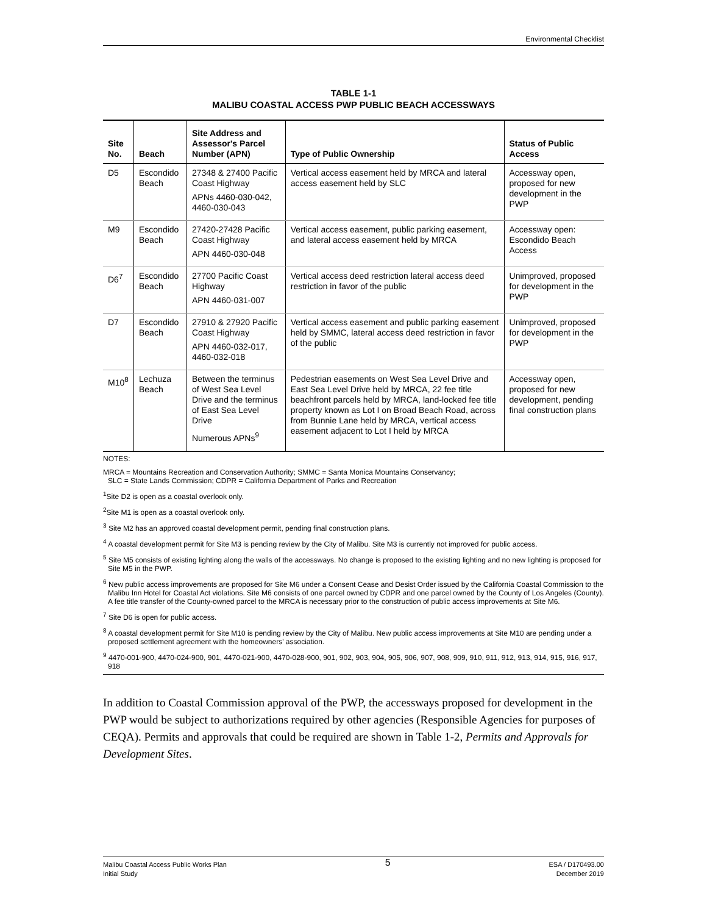Environmental Checklist
TABLE 1-1
MALIBU COASTAL ACCESS PWP PUBLIC BEACH ACCESSWAYS
| Site No. | Beach | Site Address and Assessor's Parcel Number (APN) | Type of Public Ownership | Status of Public Access |
| --- | --- | --- | --- | --- |
| D5 | Escondido Beach | 27348 & 27400 Pacific Coast Highway APNs 4460-030-042, 4460-030-043 | Vertical access easement held by MRCA and lateral access easement held by SLC | Accessway open, proposed for new development in the PWP |
| M9 | Escondido Beach | 27420-27428 Pacific Coast Highway APN 4460-030-048 | Vertical access easement, public parking easement, and lateral access easement held by MRCA | Accessway open: Escondido Beach Access |
| D6<sup>7</sup> | Escondido Beach | 27700 Pacific Coast Highway APN 4460-031-007 | Vertical access deed restriction lateral access deed restriction in favor of the public | Unimproved, proposed for development in the PWP |
| D7 | Escondido Beach | 27910 & 27920 Pacific Coast Highway APN 4460-032-017, 4460-032-018 | Vertical access easement and public parking easement held by SMMC, lateral access deed restriction in favor of the public | Unimproved, proposed for development in the PWP |
| M10<sup>8</sup> | Lechuza Beach | Between the terminus of West Sea Level Drive and the terminus of East Sea Level Drive Numerous APNs<sup>9</sup> | Pedestrian easements on West Sea Level Drive and East Sea Level Drive held by MRCA, 22 fee title beachfront parcels held by MRCA, land-locked fee title property known as Lot I on Broad Beach Road, across from Bunnie Lane held by MRCA, vertical access easement adjacent to Lot I held by MRCA | Accessway open, proposed for new development, pending final construction plans |
NOTES:
MRCA = Mountains Recreation and Conservation Authority; SMMC = Santa Monica Mountains Conservancy;
SLC = State Lands Commission; CDPR = California Department of Parks and Recreation
<sup>1</sup> Site D2 is open as a coastal overlook only.
<sup>2</sup> Site M1 is open as a coastal overlook only.
<sup>3</sup> Site M2 has an approved coastal development permit, pending final construction plans.
<sup>4</sup> A coastal development permit for Site M3 is pending review by the City of Malibu. Site M3 is currently not improved for public access.
<sup>5</sup> Site M5 consists of existing lighting along the walls of the accessways. No change is proposed to the existing lighting and no new lighting is proposed for Site M5 in the PWP.
<sup>6</sup> New public access improvements are proposed for Site M6 under a Consent Cease and Desist Order issued by the California Coastal Commission to the Malibu Inn Hotel for Coastal Act violations. Site M6 consists of one parcel owned by CDPR and one parcel owned by the County of Los Angeles (County). A fee title transfer of the County-owned parcel to the MRCA is necessary prior to the construction of public access improvements at Site M6.
<sup>7</sup> Site D6 is open for public access.
<sup>8</sup> A coastal development permit for Site M10 is pending review by the City of Malibu. New public access improvements at Site M10 are pending under a proposed settlement agreement with the homeowners' association.
<sup>9</sup> 4470-001-900, 4470-024-900, 901, 4470-021-900, 4470-028-900, 901, 902, 903, 904, 905, 906, 907, 908, 909, 910, 911, 912, 913, 914, 915, 916, 917, 918
In addition to Coastal Commission approval of the PWP, the accessways proposed for development in the PWP would be subject to authorizations required by other agencies (Responsible Agencies for purposes of CEQA). Permits and approvals that could be required are shown in Table 1-2, Permits and Approvals for Development Sites.
Malibu Coastal Access Public Works Plan
Initial Study
5
ESA / D170493.00
December 2019